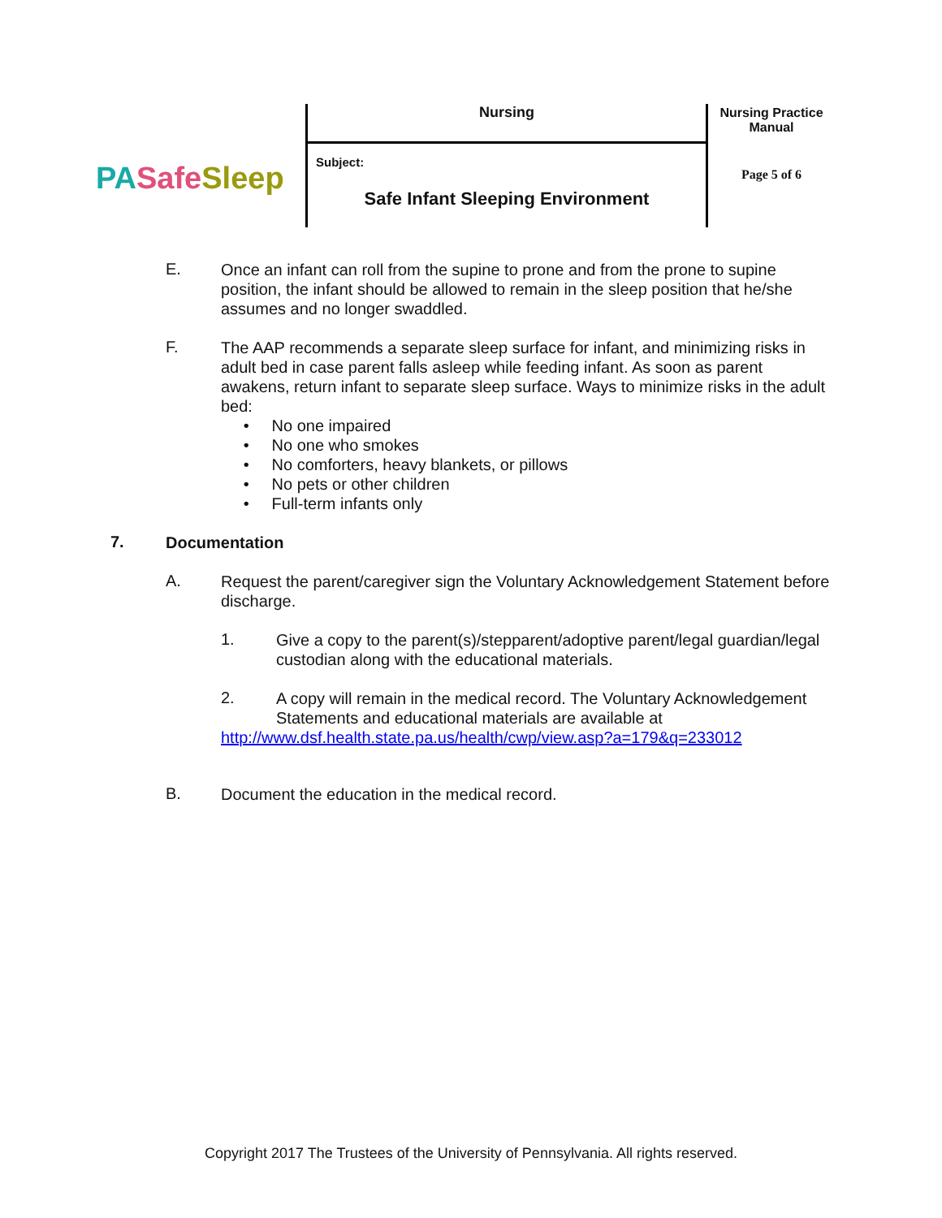PA Safe Sleep
Nursing
Subject:
Safe Infant Sleeping Environment
Nursing Practice
Manual
Page 5 of 6
E.
Once an infant can roll from the supine to prone and from the prone to supine position, the infant should be allowed to remain in the sleep position that he/she assumes and no longer swaddled.
F.
The AAP recommends a separate sleep surface for infant, and minimizing risks in adult bed in case parent falls asleep while feeding infant. As soon as parent awakens, return infant to separate sleep surface. Ways to minimize risks in the adult bed:
• No one impaired
• No one who smokes
• No comforters, heavy blankets, or pillows
• No pets or other children
• Full-term infants only
7.
Documentation
A.
Request the parent/caregiver sign the Voluntary Acknowledgement Statement before discharge.
1.
Give a copy to the parent(s)/stepparent/adoptive parent/legal guardian/legal custodian along with the educational materials.
2.
A copy will remain in the medical record. The Voluntary Acknowledgement Statements and educational materials are available at
http://www.dsf.health.state.pa.us/health/cwp/view.asp?a=179&q=233012
B.
Document the education in the medical record.
Copyright 2017 The Trustees of the University of Pennsylvania. All rights reserved.